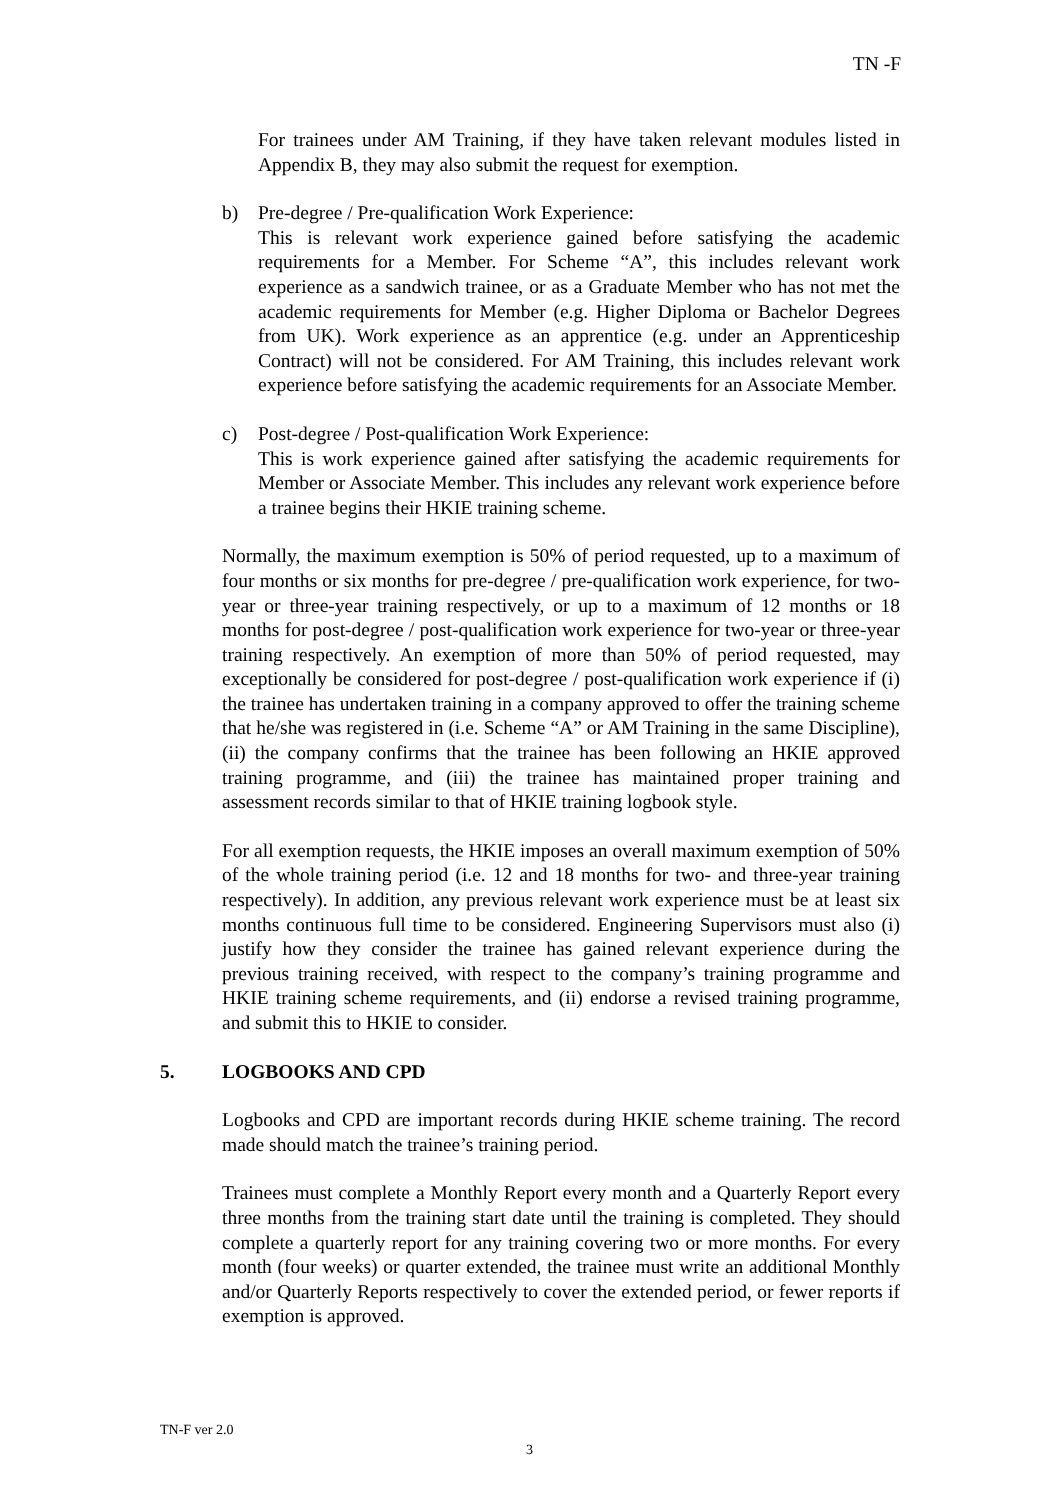TN -F
For trainees under AM Training, if they have taken relevant modules listed in Appendix B, they may also submit the request for exemption.
b) Pre-degree / Pre-qualification Work Experience:
This is relevant work experience gained before satisfying the academic requirements for a Member. For Scheme “A”, this includes relevant work experience as a sandwich trainee, or as a Graduate Member who has not met the academic requirements for Member (e.g. Higher Diploma or Bachelor Degrees from UK). Work experience as an apprentice (e.g. under an Apprenticeship Contract) will not be considered. For AM Training, this includes relevant work experience before satisfying the academic requirements for an Associate Member.
c) Post-degree / Post-qualification Work Experience:
This is work experience gained after satisfying the academic requirements for Member or Associate Member. This includes any relevant work experience before a trainee begins their HKIE training scheme.
Normally, the maximum exemption is 50% of period requested, up to a maximum of four months or six months for pre-degree / pre-qualification work experience, for two-year or three-year training respectively, or up to a maximum of 12 months or 18 months for post-degree / post-qualification work experience for two-year or three-year training respectively. An exemption of more than 50% of period requested, may exceptionally be considered for post-degree / post-qualification work experience if (i) the trainee has undertaken training in a company approved to offer the training scheme that he/she was registered in (i.e. Scheme “A” or AM Training in the same Discipline), (ii) the company confirms that the trainee has been following an HKIE approved training programme, and (iii) the trainee has maintained proper training and assessment records similar to that of HKIE training logbook style.
For all exemption requests, the HKIE imposes an overall maximum exemption of 50% of the whole training period (i.e. 12 and 18 months for two- and three-year training respectively). In addition, any previous relevant work experience must be at least six months continuous full time to be considered. Engineering Supervisors must also (i) justify how they consider the trainee has gained relevant experience during the previous training received, with respect to the company’s training programme and HKIE training scheme requirements, and (ii) endorse a revised training programme, and submit this to HKIE to consider.
5. LOGBOOKS AND CPD
Logbooks and CPD are important records during HKIE scheme training. The record made should match the trainee’s training period.
Trainees must complete a Monthly Report every month and a Quarterly Report every three months from the training start date until the training is completed. They should complete a quarterly report for any training covering two or more months. For every month (four weeks) or quarter extended, the trainee must write an additional Monthly and/or Quarterly Reports respectively to cover the extended period, or fewer reports if exemption is approved.
TN-F ver 2.0
3